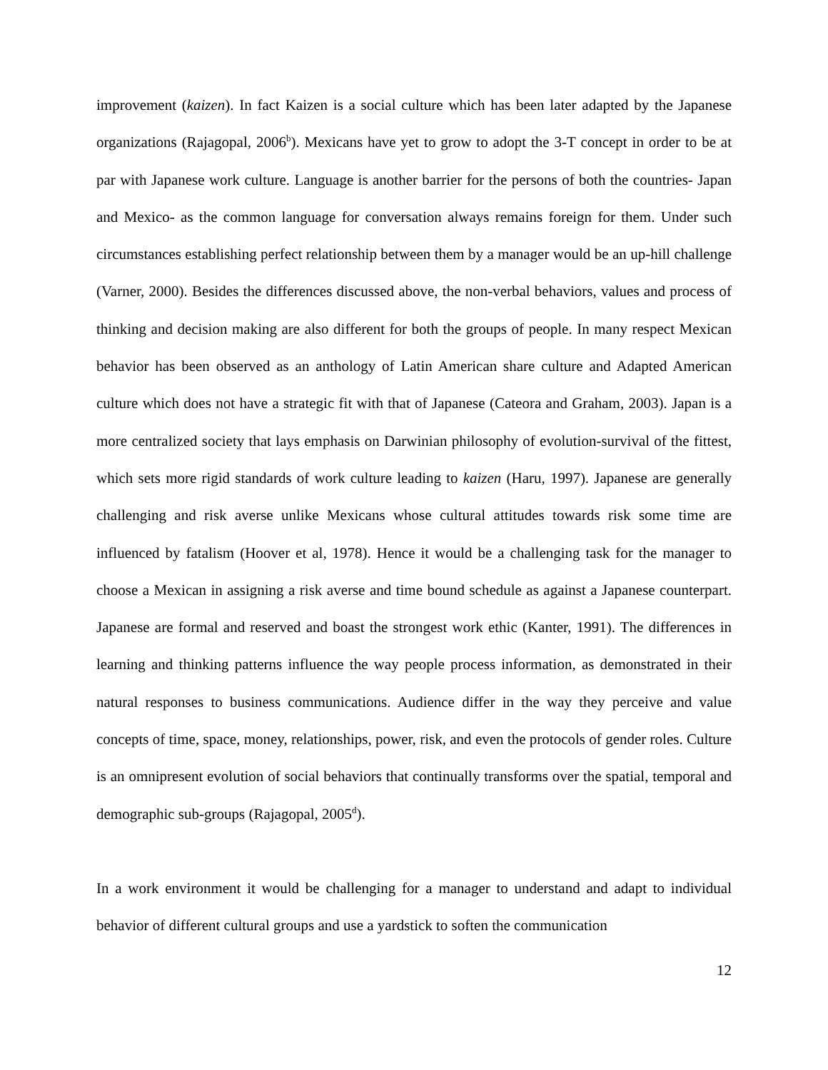improvement (kaizen). In fact Kaizen is a social culture which has been later adapted by the Japanese organizations (Rajagopal, 2006<sup>b</sup>). Mexicans have yet to grow to adopt the 3-T concept in order to be at par with Japanese work culture. Language is another barrier for the persons of both the countries- Japan and Mexico- as the common language for conversation always remains foreign for them. Under such circumstances establishing perfect relationship between them by a manager would be an up-hill challenge (Varner, 2000). Besides the differences discussed above, the non-verbal behaviors, values and process of thinking and decision making are also different for both the groups of people. In many respect Mexican behavior has been observed as an anthology of Latin American share culture and Adapted American culture which does not have a strategic fit with that of Japanese (Cateora and Graham, 2003). Japan is a more centralized society that lays emphasis on Darwinian philosophy of evolution-survival of the fittest, which sets more rigid standards of work culture leading to kaizen (Haru, 1997). Japanese are generally challenging and risk averse unlike Mexicans whose cultural attitudes towards risk some time are influenced by fatalism (Hoover et al, 1978). Hence it would be a challenging task for the manager to choose a Mexican in assigning a risk averse and time bound schedule as against a Japanese counterpart. Japanese are formal and reserved and boast the strongest work ethic (Kanter, 1991). The differences in learning and thinking patterns influence the way people process information, as demonstrated in their natural responses to business communications. Audience differ in the way they perceive and value concepts of time, space, money, relationships, power, risk, and even the protocols of gender roles. Culture is an omnipresent evolution of social behaviors that continually transforms over the spatial, temporal and demographic sub-groups (Rajagopal, 2005<sup>d</sup>).
In a work environment it would be challenging for a manager to understand and adapt to individual behavior of different cultural groups and use a yardstick to soften the communication
12